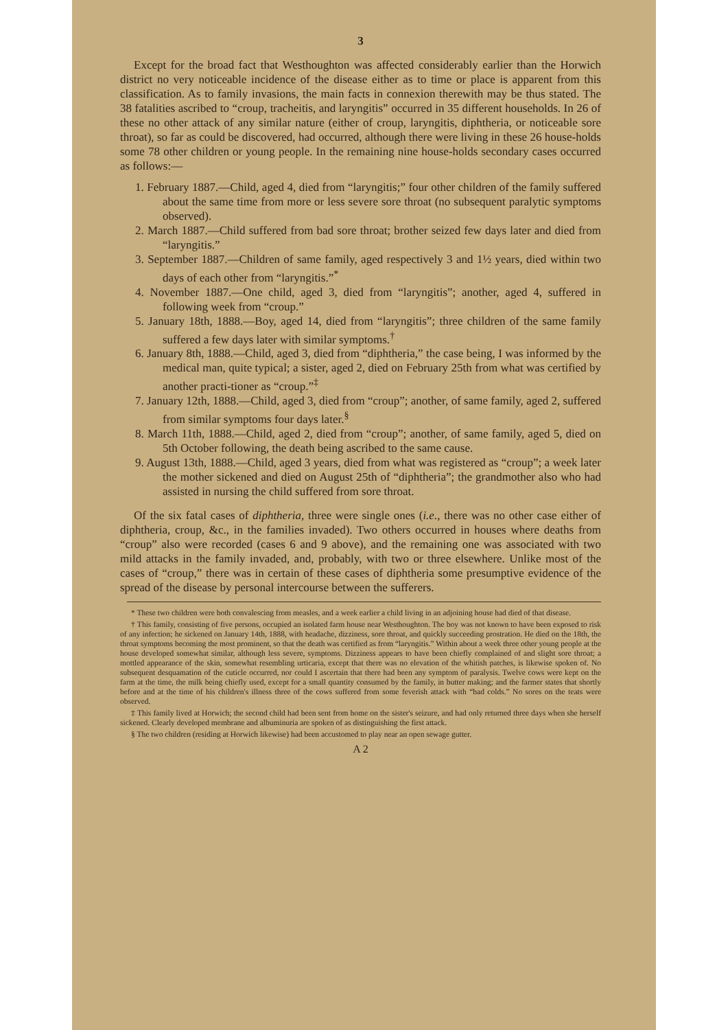3
Except for the broad fact that Westhoughton was affected considerably earlier than the Horwich district no very noticeable incidence of the disease either as to time or place is apparent from this classification. As to family invasions, the main facts in connexion therewith may be thus stated. The 38 fatalities ascribed to “croup, tracheitis, and laryngitis” occurred in 35 different households. In 26 of these no other attack of any similar nature (either of croup, laryngitis, diphtheria, or noticeable sore throat), so far as could be discovered, had occurred, although there were living in these 26 house-holds some 78 other children or young people. In the remaining nine house-holds secondary cases occurred as follows:—
1. February 1887.—Child, aged 4, died from “laryngitis;” four other children of the family suffered about the same time from more or less severe sore throat (no subsequent paralytic symptoms observed).
2. March 1887.—Child suffered from bad sore throat; brother seized few days later and died from “laryngitis.”
3. September 1887.—Children of same family, aged respectively 3 and 1½ years, died within two days of each other from “laryngitis.”<sup>*</sup>
4. November 1887.—One child, aged 3, died from “laryngitis”; another, aged 4, suffered in following week from “croup.”
5. January 18th, 1888.—Boy, aged 14, died from “laryngitis”; three children of the same family suffered a few days later with similar symptoms.<sup>†</sup>
6. January 8th, 1888.—Child, aged 3, died from “diphtheria,” the case being, I was informed by the medical man, quite typical; a sister, aged 2, died on February 25th from what was certified by another practi-tioner as “croup.”<sup>‡</sup>
7. January 12th, 1888.—Child, aged 3, died from “croup”; another, of same family, aged 2, suffered from similar symptoms four days later.<sup>§</sup>
8. March 11th, 1888.—Child, aged 2, died from “croup”; another, of same family, aged 5, died on 5th October following, the death being ascribed to the same cause.
9. August 13th, 1888.—Child, aged 3 years, died from what was registered as “croup”; a week later the mother sickened and died on August 25th of “diphtheria”; the grandmother also who had assisted in nursing the child suffered from sore throat.
Of the six fatal cases of diphtheria, three were single ones (i.e., there was no other case either of diphtheria, croup, &c., in the families invaded). Two others occurred in houses where deaths from “croup” also were recorded (cases 6 and 9 above), and the remaining one was associated with two mild attacks in the family invaded, and, probably, with two or three elsewhere. Unlike most of the cases of “croup,” there was in certain of these cases of diphtheria some presumptive evidence of the spread of the disease by personal intercourse between the sufferers.
* These two children were both convalescing from measles, and a week earlier a child living in an adjoining house had died of that disease.
† This family, consisting of five persons, occupied an isolated farm house near Westhoughton. The boy was not known to have been exposed to risk of any infection; he sickened on January 14th, 1888, with headache, dizziness, sore throat, and quickly succeeding prostration. He died on the 18th, the throat symptoms becoming the most prominent, so that the death was certified as from “laryngitis.” Within about a week three other young people at the house developed somewhat similar, although less severe, symptoms. Dizziness appears to have been chiefly complained of and slight sore throat; a mottled appearance of the skin, somewhat resembling urticaria, except that there was no elevation of the whitish patches, is likewise spoken of. No subsequent desquamation of the cuticle occurred, nor could I ascertain that there had been any symptom of paralysis. Twelve cows were kept on the farm at the time, the milk being chiefly used, except for a small quantity consumed by the family, in butter making; and the farmer states that shortly before and at the time of his children's illness three of the cows suffered from some feverish attack with “bad colds.” No sores on the teats were observed.
‡ This family lived at Horwich; the second child had been sent from home on the sister's seizure, and had only returned three days when she herself sickened. Clearly developed membrane and albuminuria are spoken of as distinguishing the first attack.
§ The two children (residing at Horwich likewise) had been accustomed to play near an open sewage gutter.
A 2